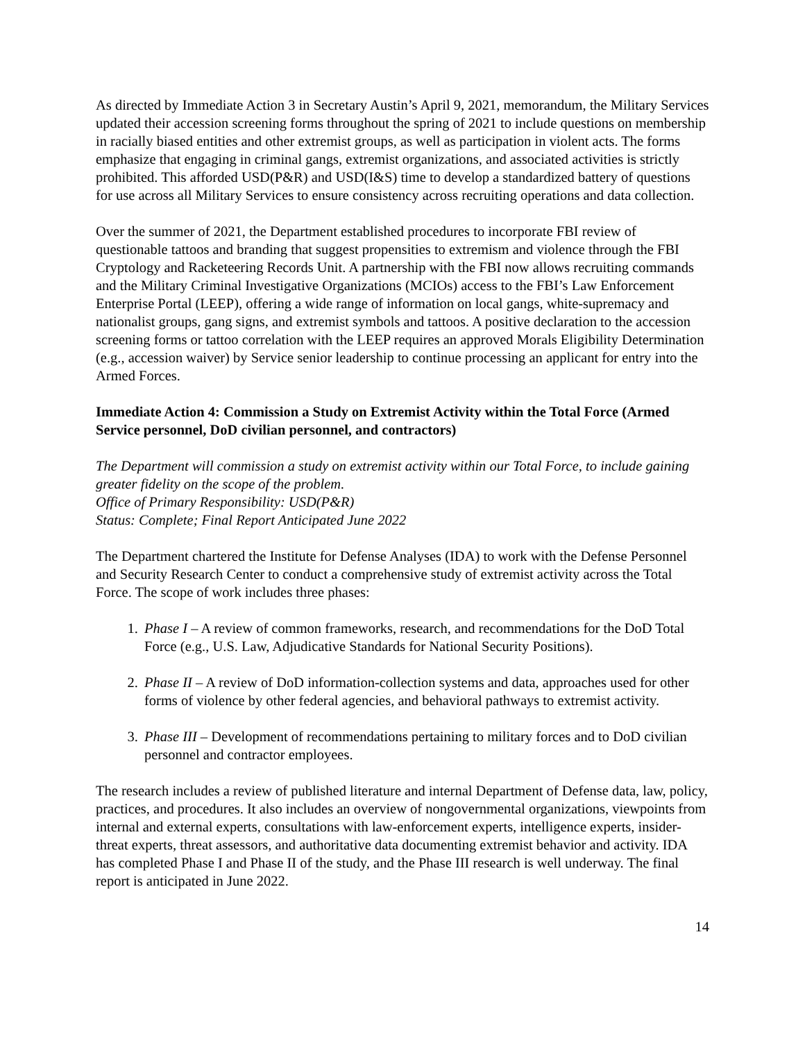As directed by Immediate Action 3 in Secretary Austin’s April 9, 2021, memorandum, the Military Services updated their accession screening forms throughout the spring of 2021 to include questions on membership in racially biased entities and other extremist groups, as well as participation in violent acts. The forms emphasize that engaging in criminal gangs, extremist organizations, and associated activities is strictly prohibited. This afforded USD(P&R) and USD(I&S) time to develop a standardized battery of questions for use across all Military Services to ensure consistency across recruiting operations and data collection.
Over the summer of 2021, the Department established procedures to incorporate FBI review of questionable tattoos and branding that suggest propensities to extremism and violence through the FBI Cryptology and Racketeering Records Unit. A partnership with the FBI now allows recruiting commands and the Military Criminal Investigative Organizations (MCIOs) access to the FBI’s Law Enforcement Enterprise Portal (LEEP), offering a wide range of information on local gangs, white-supremacy and nationalist groups, gang signs, and extremist symbols and tattoos. A positive declaration to the accession screening forms or tattoo correlation with the LEEP requires an approved Morals Eligibility Determination (e.g., accession waiver) by Service senior leadership to continue processing an applicant for entry into the Armed Forces.
Immediate Action 4: Commission a Study on Extremist Activity within the Total Force (Armed Service personnel, DoD civilian personnel, and contractors)
The Department will commission a study on extremist activity within our Total Force, to include gaining greater fidelity on the scope of the problem.
Office of Primary Responsibility: USD(P&R)
Status: Complete; Final Report Anticipated June 2022
The Department chartered the Institute for Defense Analyses (IDA) to work with the Defense Personnel and Security Research Center to conduct a comprehensive study of extremist activity across the Total Force. The scope of work includes three phases:
1. Phase I – A review of common frameworks, research, and recommendations for the DoD Total Force (e.g., U.S. Law, Adjudicative Standards for National Security Positions).
2. Phase II – A review of DoD information-collection systems and data, approaches used for other forms of violence by other federal agencies, and behavioral pathways to extremist activity.
3. Phase III – Development of recommendations pertaining to military forces and to DoD civilian personnel and contractor employees.
The research includes a review of published literature and internal Department of Defense data, law, policy, practices, and procedures. It also includes an overview of nongovernmental organizations, viewpoints from internal and external experts, consultations with law-enforcement experts, intelligence experts, insider-threat experts, threat assessors, and authoritative data documenting extremist behavior and activity. IDA has completed Phase I and Phase II of the study, and the Phase III research is well underway. The final report is anticipated in June 2022.
14